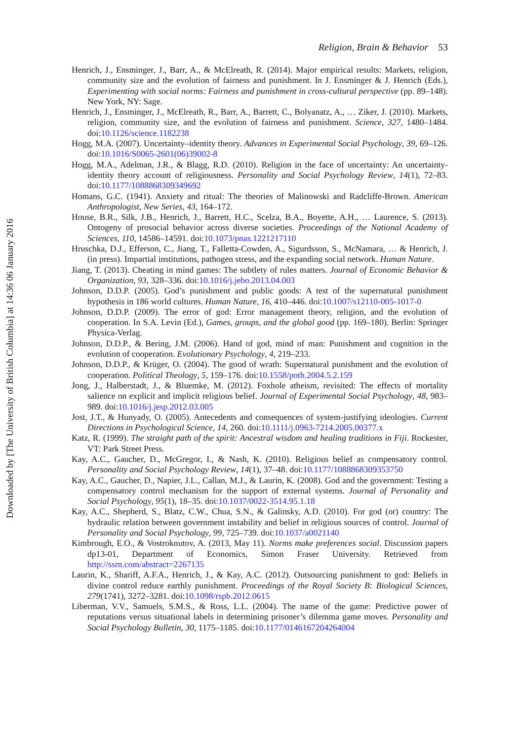Downloaded by [The University of British Columbia] at 14:36 06 January 2016
Religion, Brain & Behavior 53
Henrich, J., Ensminger, J., Barr, A., & McElreath, R. (2014). Major empirical results: Markets, religion, community size and the evolution of fairness and punishment. In J. Ensminger & J. Henrich (Eds.), Experimenting with social norms: Fairness and punishment in cross-cultural perspective (pp. 89–148). New York, NY: Sage.
Henrich, J., Ensminger, J., McElreath, R., Barr, A., Barrett, C., Bolyanatz, A., … Ziker, J. (2010). Markets, religion, community size, and the evolution of fairness and punishment. Science, 327, 1480–1484. doi:10.1126/science.1182238
Hogg, M.A. (2007). Uncertainty–identity theory. Advances in Experimental Social Psychology, 39, 69–126. doi:10.1016/S0065-2601(06)39002-8
Hogg, M.A., Adelman, J.R., & Blagg, R.D. (2010). Religion in the face of uncertainty: An uncertainty-identity theory account of religiousness. Personality and Social Psychology Review, 14(1), 72–83. doi:10.1177/1088868309349692
Homans, G.C. (1941). Anxiety and ritual: The theories of Malinowski and Radcliffe-Brown. American Anthropologist, New Series, 43, 164–172.
House, B.R., Silk, J.B., Henrich, J., Barrett, H.C., Scelza, B.A., Boyette, A.H., … Laurence, S. (2013). Ontogeny of prosocial behavior across diverse societies. Proceedings of the National Academy of Sciences, 110, 14586–14591. doi:10.1073/pnas.1221217110
Hruschka, D.J., Efferson, C., Jiang, T., Falletta-Cowden, A., Sigurdsson, S., McNamara, … & Henrich, J. (in press). Impartial institutions, pathogen stress, and the expanding social network. Human Nature.
Jiang, T. (2013). Cheating in mind games: The subtlety of rules matters. Journal of Economic Behavior & Organization, 93, 328–336. doi:10.1016/j.jebo.2013.04.003
Johnson, D.D.P. (2005). God’s punishment and public goods: A test of the supernatural punishment hypothesis in 186 world cultures. Human Nature, 16, 410–446. doi:10.1007/s12110-005-1017-0
Johnson, D.D.P. (2009). The error of god: Error management theory, religion, and the evolution of cooperation. In S.A. Levin (Ed.), Games, groups, and the global good (pp. 169–180). Berlin: Springer Physica-Verlag.
Johnson, D.D.P., & Bering, J.M. (2006). Hand of god, mind of man: Punishment and cognition in the evolution of cooperation. Evolutionary Psychology, 4, 219–233.
Johnson, D.D.P., & Krüger, O. (2004). The good of wrath: Supernatural punishment and the evolution of cooperation. Political Theology, 5, 159–176. doi:10.1558/poth.2004.5.2.159
Jong, J., Halberstadt, J., & Bluemke, M. (2012). Foxhole atheism, revisited: The effects of mortality salience on explicit and implicit religious belief. Journal of Experimental Social Psychology, 48, 983–989. doi:10.1016/j.jesp.2012.03.005
Jost, J.T., & Hunyady, O. (2005). Antecedents and consequences of system-justifying ideologies. Current Directions in Psychological Science, 14, 260. doi:10.1111/j.0963-7214.2005.00377.x
Katz, R. (1999). The straight path of the spirit: Ancestral wisdom and healing traditions in Fiji. Rockester, VT: Park Street Press.
Kay, A.C., Gaucher, D., McGregor, I., & Nash, K. (2010). Religious belief as compensatory control. Personality and Social Psychology Review, 14(1), 37–48. doi:10.1177/1088868309353750
Kay, A.C., Gaucher, D., Napier, J.L., Callan, M.J., & Laurin, K. (2008). God and the government: Testing a compensatory control mechanism for the support of external systems. Journal of Personality and Social Psychology, 95(1), 18–35. doi:10.1037/0022-3514.95.1.18
Kay, A.C., Shepherd, S., Blatz, C.W., Chua, S.N., & Galinsky, A.D. (2010). For god (or) country: The hydraulic relation between government instability and belief in religious sources of control. Journal of Personality and Social Psychology, 99, 725–739. doi:10.1037/a0021140
Kimbrough, E.O., & Vostroknutov, A. (2013, May 11). Norms make preferences social. Discussion papers dp13-01, Department of Economics, Simon Fraser University. Retrieved from http://ssrn.com/abstract=2267135
Laurin, K., Shariff, A.F.A., Henrich, J., & Kay, A.C. (2012). Outsourcing punishment to god: Beliefs in divine control reduce earthly punishment. Proceedings of the Royal Society B: Biological Sciences, 279(1741), 3272–3281. doi:10.1098/rspb.2012.0615
Liberman, V.V., Samuels, S.M.S., & Ross, L.L. (2004). The name of the game: Predictive power of reputations versus situational labels in determining prisoner’s dilemma game moves. Personality and Social Psychology Bulletin, 30, 1175–1185. doi:10.1177/0146167204264004